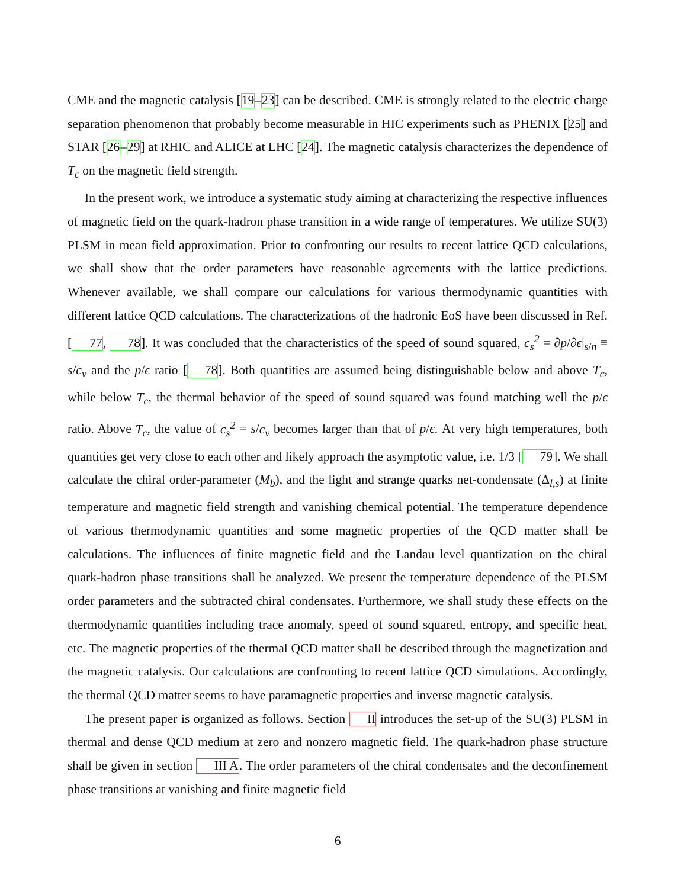CME and the magnetic catalysis [19–23] can be described. CME is strongly related to the electric charge separation phenomenon that probably become measurable in HIC experiments such as PHENIX [25] and STAR [26–29] at RHIC and ALICE at LHC [24]. The magnetic catalysis characterizes the dependence of T<sub>c</sub> on the magnetic field strength.
In the present work, we introduce a systematic study aiming at characterizing the respective influences of magnetic field on the quark-hadron phase transition in a wide range of temperatures. We utilize SU(3) PLSM in mean field approximation. Prior to confronting our results to recent lattice QCD calculations, we shall show that the order parameters have reasonable agreements with the lattice predictions. Whenever available, we shall compare our calculations for various thermodynamic quantities with different lattice QCD calculations. The characterizations of the hadronic EoS have been discussed in Ref. [77, 78]. It was concluded that the characteristics of the speed of sound squared, c<sub>s</sub><sup>2</sup> = ∂p/∂ϵ|<sub>s/n</sub> ≡ s/c<sub>v</sub> and the p/ϵ ratio [78]. Both quantities are assumed being distinguishable below and above T<sub>c</sub>, while below T<sub>c</sub>, the thermal behavior of the speed of sound squared was found matching well the p/ϵ ratio. Above T<sub>c</sub>, the value of c<sub>s</sub><sup>2</sup> = s/c<sub>v</sub> becomes larger than that of p/ϵ. At very high temperatures, both quantities get very close to each other and likely approach the asymptotic value, i.e. 1/3 [79]. We shall calculate the chiral order-parameter (M<sub>b</sub>), and the light and strange quarks net-condensate (Δ<sub>l,s</sub>) at finite temperature and magnetic field strength and vanishing chemical potential. The temperature dependence of various thermodynamic quantities and some magnetic properties of the QCD matter shall be calculations. The influences of finite magnetic field and the Landau level quantization on the chiral quark-hadron phase transitions shall be analyzed. We present the temperature dependence of the PLSM order parameters and the subtracted chiral condensates. Furthermore, we shall study these effects on the thermodynamic quantities including trace anomaly, speed of sound squared, entropy, and specific heat, etc. The magnetic properties of the thermal QCD matter shall be described through the magnetization and the magnetic catalysis. Our calculations are confronting to recent lattice QCD simulations. Accordingly, the thermal QCD matter seems to have paramagnetic properties and inverse magnetic catalysis.
The present paper is organized as follows. Section II introduces the set-up of the SU(3) PLSM in thermal and dense QCD medium at zero and nonzero magnetic field. The quark-hadron phase structure shall be given in section III A. The order parameters of the chiral condensates and the deconfinement phase transitions at vanishing and finite magnetic field
6